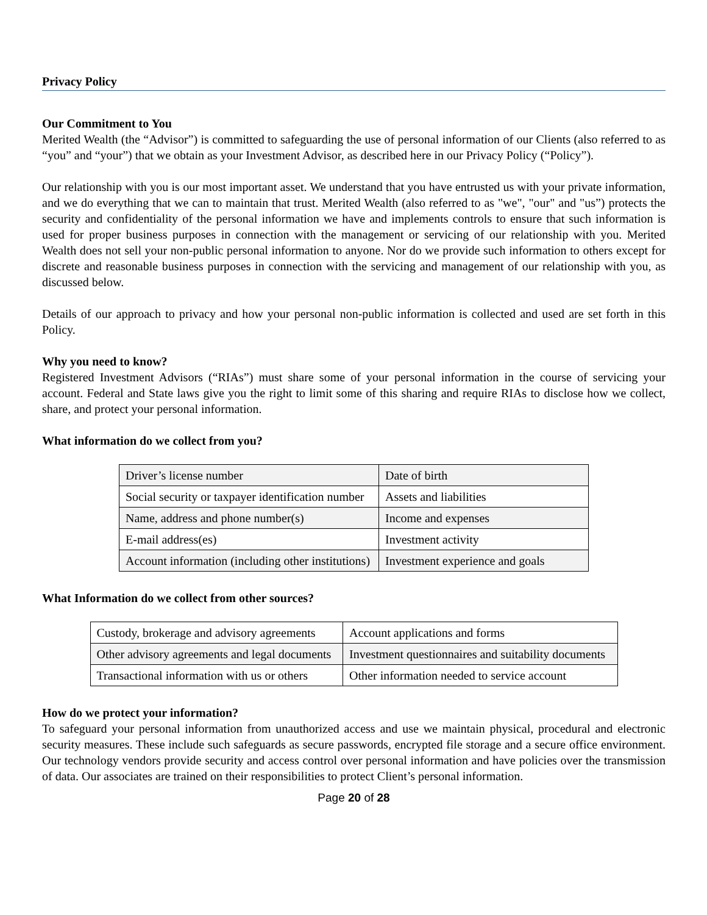Privacy Policy
Our Commitment to You
Merited Wealth (the “Advisor”) is committed to safeguarding the use of personal information of our Clients (also referred to as “you” and “your”) that we obtain as your Investment Advisor, as described here in our Privacy Policy (“Policy”).
Our relationship with you is our most important asset. We understand that you have entrusted us with your private information, and we do everything that we can to maintain that trust. Merited Wealth (also referred to as "we", "our" and "us”) protects the security and confidentiality of the personal information we have and implements controls to ensure that such information is used for proper business purposes in connection with the management or servicing of our relationship with you. Merited Wealth does not sell your non-public personal information to anyone. Nor do we provide such information to others except for discrete and reasonable business purposes in connection with the servicing and management of our relationship with you, as discussed below.
Details of our approach to privacy and how your personal non-public information is collected and used are set forth in this Policy.
Why you need to know?
Registered Investment Advisors (“RIAs”) must share some of your personal information in the course of servicing your account. Federal and State laws give you the right to limit some of this sharing and require RIAs to disclose how we collect, share, and protect your personal information.
What information do we collect from you?
| Driver’s license number | Date of birth |
| Social security or taxpayer identification number | Assets and liabilities |
| Name, address and phone number(s) | Income and expenses |
| E-mail address(es) | Investment activity |
| Account information (including other institutions) | Investment experience and goals |
What Information do we collect from other sources?
| Custody, brokerage and advisory agreements | Account applications and forms |
| Other advisory agreements and legal documents | Investment questionnaires and suitability documents |
| Transactional information with us or others | Other information needed to service account |
How do we protect your information?
To safeguard your personal information from unauthorized access and use we maintain physical, procedural and electronic security measures. These include such safeguards as secure passwords, encrypted file storage and a secure office environment. Our technology vendors provide security and access control over personal information and have policies over the transmission of data. Our associates are trained on their responsibilities to protect Client’s personal information.
Page 20 of 28